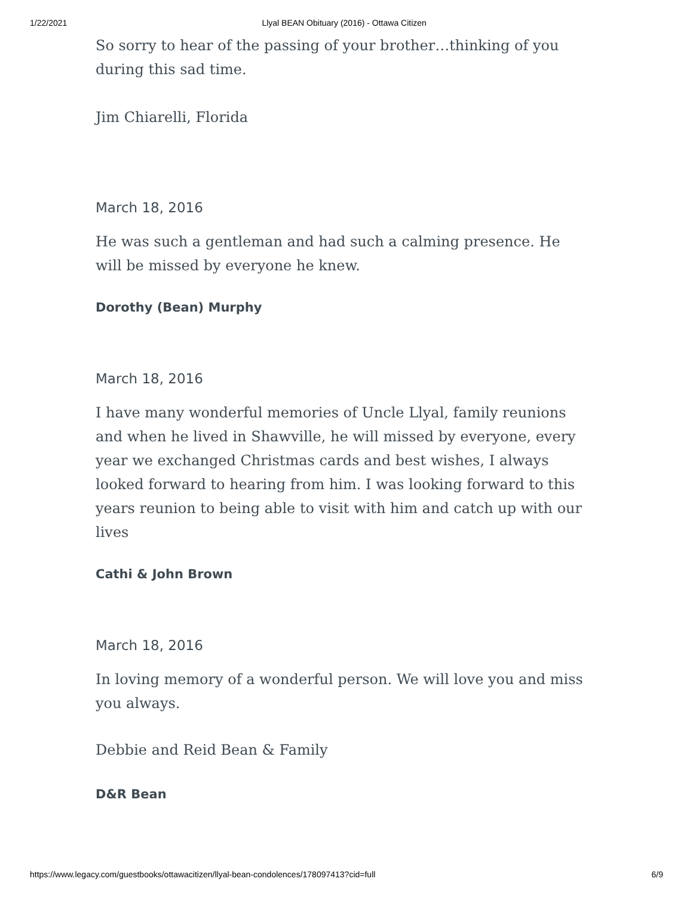1/22/2021 Llyal BEAN Obituary (2016) - Ottawa Citizen
So sorry to hear of the passing of your brother…thinking of you during this sad time.
Jim Chiarelli, Florida
March 18, 2016
He was such a gentleman and had such a calming presence. He will be missed by everyone he knew.
Dorothy (Bean) Murphy
March 18, 2016
I have many wonderful memories of Uncle Llyal, family reunions and when he lived in Shawville, he will missed by everyone, every year we exchanged Christmas cards and best wishes, I always looked forward to hearing from him. I was looking forward to this years reunion to being able to visit with him and catch up with our lives
Cathi & John Brown
March 18, 2016
In loving memory of a wonderful person. We will love you and miss you always.
Debbie and Reid Bean & Family
D&R Bean
https://www.legacy.com/guestbooks/ottawacitizen/llyal-bean-condolences/178097413?cid=full 6/9